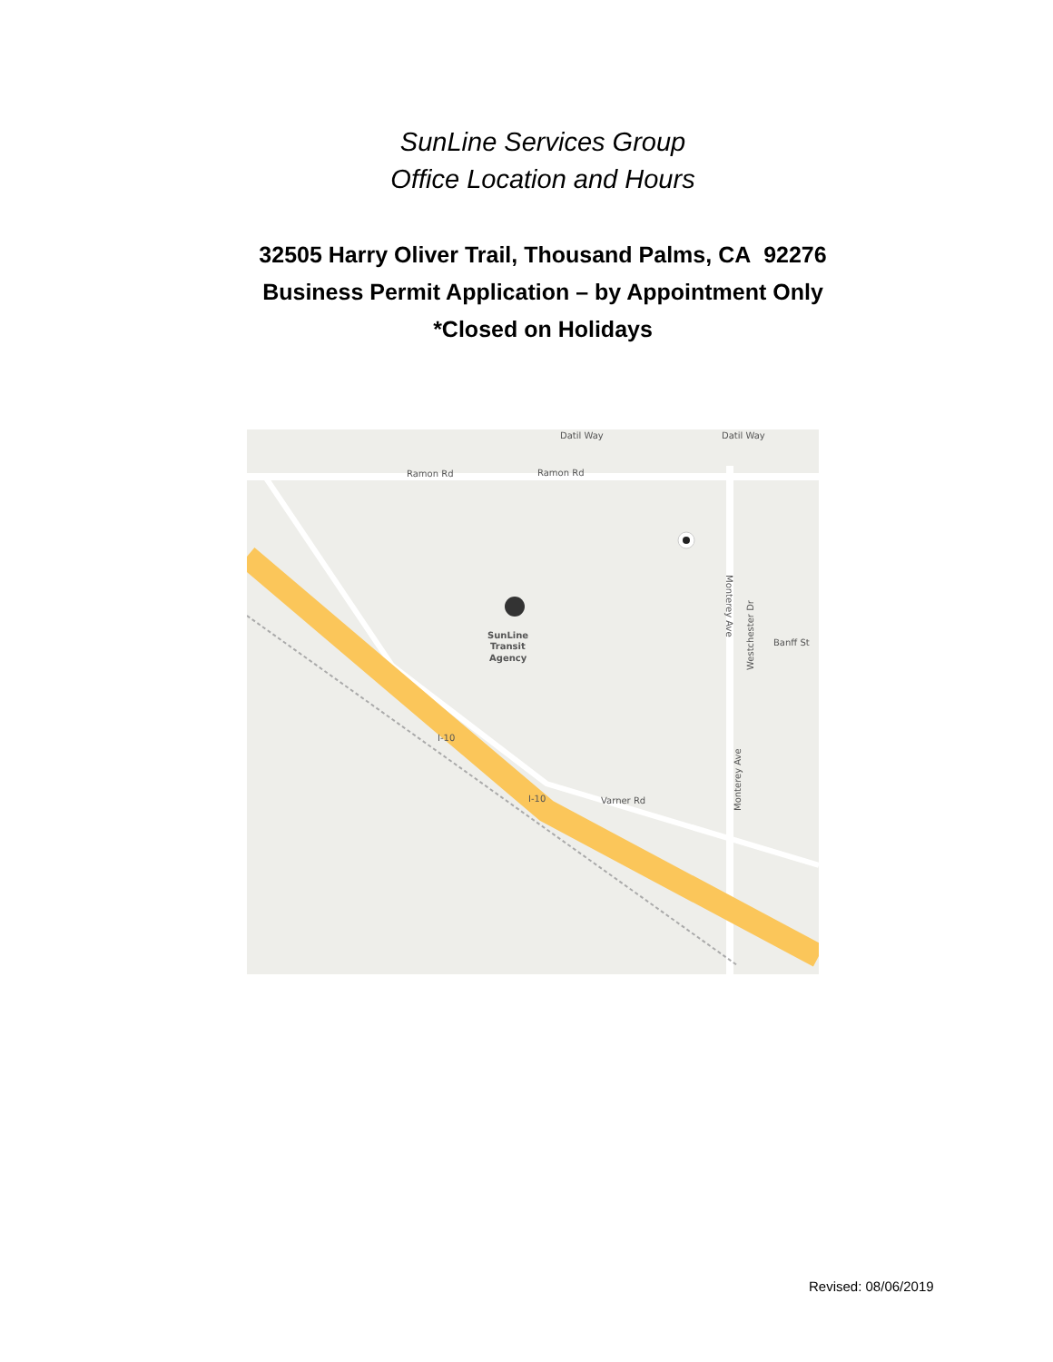SunLine Services Group
Office Location and Hours
32505 Harry Oliver Trail, Thousand Palms, CA 92276
Business Permit Application – by Appointment Only
*Closed on Holidays
Datil Way
Datil Way
Ramon Rd
Ramon Rd
SunLine
Transit
Agency
Varner Rd
I-10
I-10
Monterey Ave
Monterey Ave
Westchester Dr
Banff St
Revised: 08/06/2019